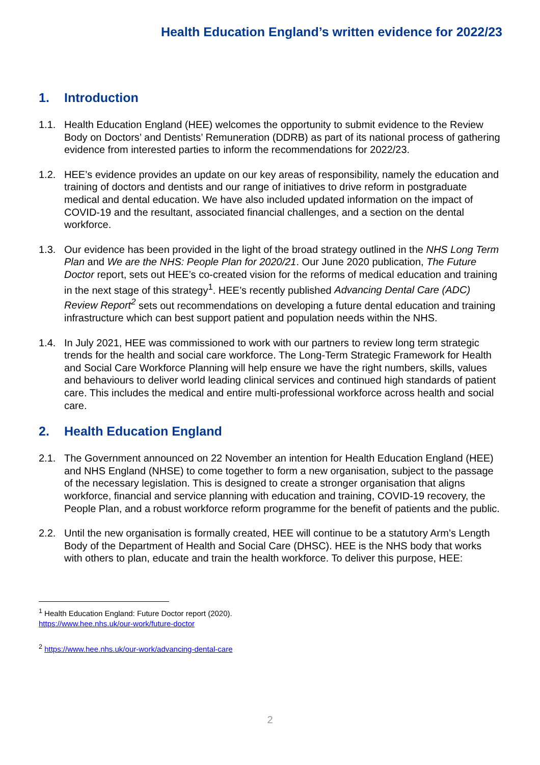Health Education England’s written evidence for 2022/23
1. Introduction
1.1. Health Education England (HEE) welcomes the opportunity to submit evidence to the Review Body on Doctors’ and Dentists’ Remuneration (DDRB) as part of its national process of gathering evidence from interested parties to inform the recommendations for 2022/23.
1.2. HEE’s evidence provides an update on our key areas of responsibility, namely the education and training of doctors and dentists and our range of initiatives to drive reform in postgraduate medical and dental education. We have also included updated information on the impact of COVID-19 and the resultant, associated financial challenges, and a section on the dental workforce.
1.3. Our evidence has been provided in the light of the broad strategy outlined in the NHS Long Term Plan and We are the NHS: People Plan for 2020/21. Our June 2020 publication, The Future Doctor report, sets out HEE’s co-created vision for the reforms of medical education and training in the next stage of this strategy<sup>1</sup>. HEE’s recently published Advancing Dental Care (ADC) Review Report<sup>2</sup> sets out recommendations on developing a future dental education and training infrastructure which can best support patient and population needs within the NHS.
1.4. In July 2021, HEE was commissioned to work with our partners to review long term strategic trends for the health and social care workforce. The Long-Term Strategic Framework for Health and Social Care Workforce Planning will help ensure we have the right numbers, skills, values and behaviours to deliver world leading clinical services and continued high standards of patient care. This includes the medical and entire multi-professional workforce across health and social care.
2. Health Education England
2.1. The Government announced on 22 November an intention for Health Education England (HEE) and NHS England (NHSE) to come together to form a new organisation, subject to the passage of the necessary legislation. This is designed to create a stronger organisation that aligns workforce, financial and service planning with education and training, COVID-19 recovery, the People Plan, and a robust workforce reform programme for the benefit of patients and the public.
2.2. Until the new organisation is formally created, HEE will continue to be a statutory Arm’s Length Body of the Department of Health and Social Care (DHSC). HEE is the NHS body that works with others to plan, educate and train the health workforce. To deliver this purpose, HEE:
<sup>1</sup> Health Education England: Future Doctor report (2020).
https://www.hee.nhs.uk/our-work/future-doctor
<sup>2</sup> https://www.hee.nhs.uk/our-work/advancing-dental-care
2